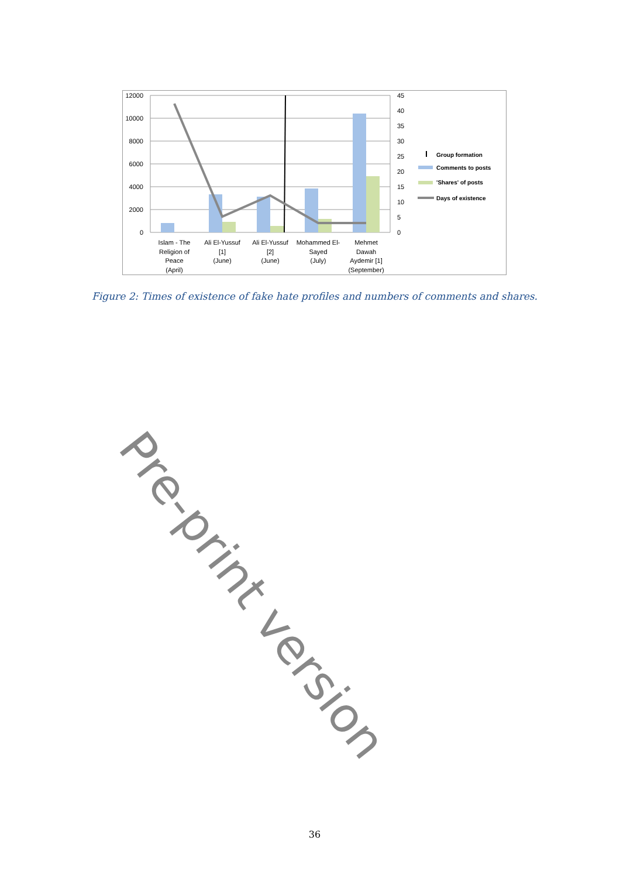12000
10000
8000
6000
4000
2000
0
45
40
35
30
25
20
15
10
5
0
Islam - The
Religion of
Peace
(April)
Ali El-Yussuf
[1]
(June)
Ali El-Yussuf
[2]
(June)
Mohammed El-
Sayed
(July)
Mehmet
Dawah
Aydemir [1]
(September)
Group formation
Comments to posts
'Shares' of posts
Days of existence
Figure 2: Times of existence of fake hate profiles and numbers of comments and shares.
Pre-print version
36